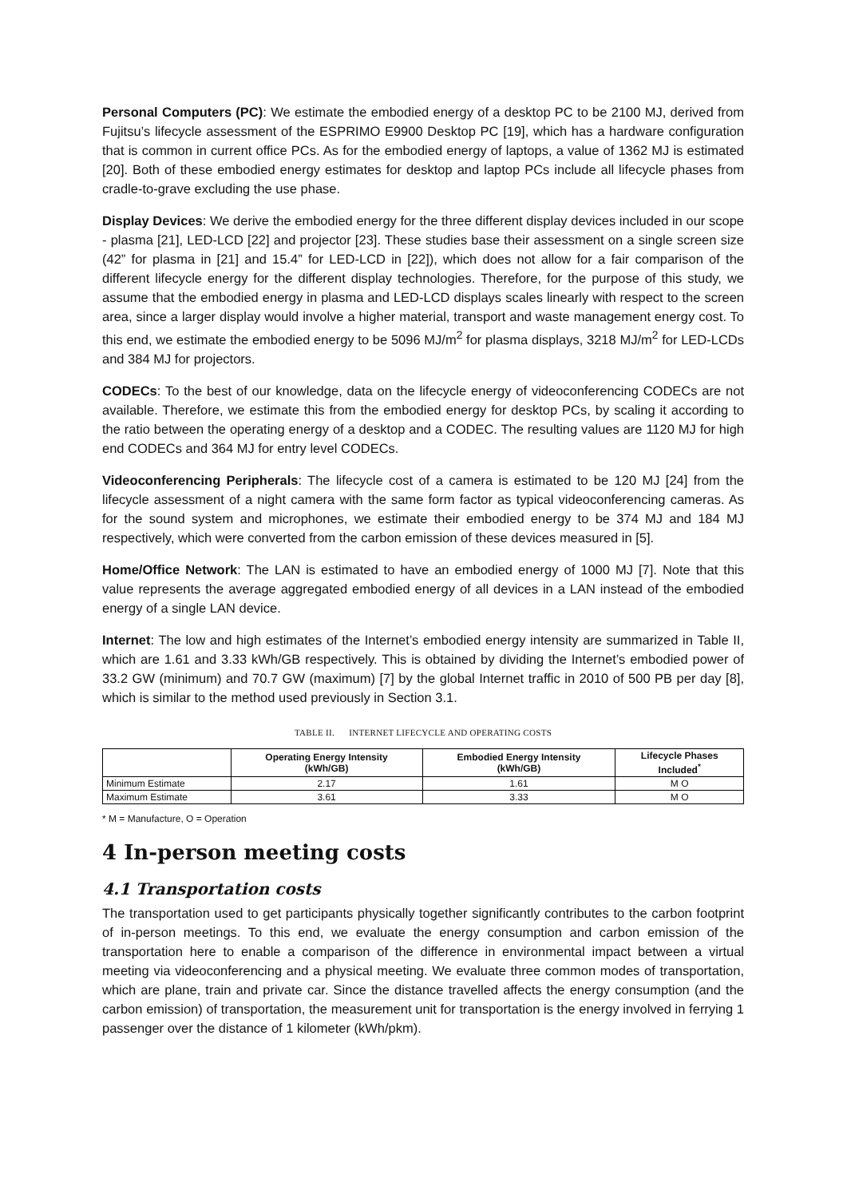Personal Computers (PC): We estimate the embodied energy of a desktop PC to be 2100 MJ, derived from Fujitsu’s lifecycle assessment of the ESPRIMO E9900 Desktop PC [19], which has a hardware configuration that is common in current office PCs. As for the embodied energy of laptops, a value of 1362 MJ is estimated [20]. Both of these embodied energy estimates for desktop and laptop PCs include all lifecycle phases from cradle-to-grave excluding the use phase.
Display Devices: We derive the embodied energy for the three different display devices included in our scope - plasma [21], LED-LCD [22] and projector [23]. These studies base their assessment on a single screen size (42” for plasma in [21] and 15.4” for LED-LCD in [22]), which does not allow for a fair comparison of the different lifecycle energy for the different display technologies. Therefore, for the purpose of this study, we assume that the embodied energy in plasma and LED-LCD displays scales linearly with respect to the screen area, since a larger display would involve a higher material, transport and waste management energy cost. To this end, we estimate the embodied energy to be 5096 MJ/m<sup>2</sup> for plasma displays, 3218 MJ/m<sup>2</sup> for LED-LCDs and 384 MJ for projectors.
CODECs: To the best of our knowledge, data on the lifecycle energy of videoconferencing CODECs are not available. Therefore, we estimate this from the embodied energy for desktop PCs, by scaling it according to the ratio between the operating energy of a desktop and a CODEC. The resulting values are 1120 MJ for high end CODECs and 364 MJ for entry level CODECs.
Videoconferencing Peripherals: The lifecycle cost of a camera is estimated to be 120 MJ [24] from the lifecycle assessment of a night camera with the same form factor as typical videoconferencing cameras. As for the sound system and microphones, we estimate their embodied energy to be 374 MJ and 184 MJ respectively, which were converted from the carbon emission of these devices measured in [5].
Home/Office Network: The LAN is estimated to have an embodied energy of 1000 MJ [7]. Note that this value represents the average aggregated embodied energy of all devices in a LAN instead of the embodied energy of a single LAN device.
Internet: The low and high estimates of the Internet’s embodied energy intensity are summarized in Table II, which are 1.61 and 3.33 kWh/GB respectively. This is obtained by dividing the Internet’s embodied power of 33.2 GW (minimum) and 70.7 GW (maximum) [7] by the global Internet traffic in 2010 of 500 PB per day [8], which is similar to the method used previously in Section 3.1.
TABLE II. INTERNET LIFECYCLE AND OPERATING COSTS
| | Operating Energy Intensity (kWh/GB) | Embodied Energy Intensity (kWh/GB) | Lifecycle Phases Included<sup>*</sup> |
| --- | --- | --- | --- |
| Minimum Estimate | 2.17 | 1.61 | M O |
| Maximum Estimate | 3.61 | 3.33 | M O |
* M = Manufacture, O = Operation
4 In-person meeting costs
4.1 Transportation costs
The transportation used to get participants physically together significantly contributes to the carbon footprint of in-person meetings. To this end, we evaluate the energy consumption and carbon emission of the transportation here to enable a comparison of the difference in environmental impact between a virtual meeting via videoconferencing and a physical meeting. We evaluate three common modes of transportation, which are plane, train and private car. Since the distance travelled affects the energy consumption (and the carbon emission) of transportation, the measurement unit for transportation is the energy involved in ferrying 1 passenger over the distance of 1 kilometer (kWh/pkm).